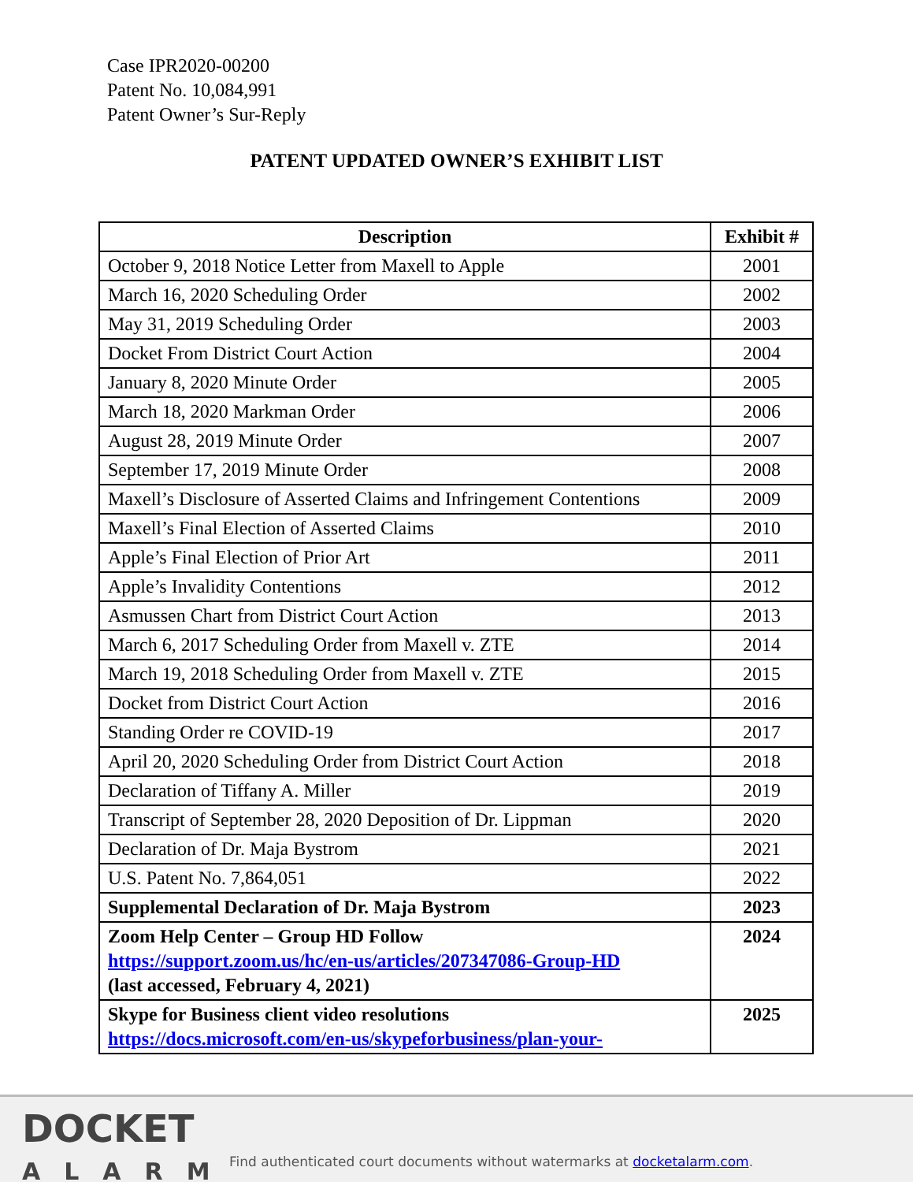Case IPR2020-00200
Patent No. 10,084,991
Patent Owner’s Sur-Reply
PATENT UPDATED OWNER’S EXHIBIT LIST
| Description | Exhibit # |
| --- | --- |
| October 9, 2018 Notice Letter from Maxell to Apple | 2001 |
| March 16, 2020 Scheduling Order | 2002 |
| May 31, 2019 Scheduling Order | 2003 |
| Docket From District Court Action | 2004 |
| January 8, 2020 Minute Order | 2005 |
| March 18, 2020 Markman Order | 2006 |
| August 28, 2019 Minute Order | 2007 |
| September 17, 2019 Minute Order | 2008 |
| Maxell’s Disclosure of Asserted Claims and Infringement Contentions | 2009 |
| Maxell’s Final Election of Asserted Claims | 2010 |
| Apple’s Final Election of Prior Art | 2011 |
| Apple’s Invalidity Contentions | 2012 |
| Asmussen Chart from District Court Action | 2013 |
| March 6, 2017 Scheduling Order from Maxell v. ZTE | 2014 |
| March 19, 2018 Scheduling Order from Maxell v. ZTE | 2015 |
| Docket from District Court Action | 2016 |
| Standing Order re COVID-19 | 2017 |
| April 20, 2020 Scheduling Order from District Court Action | 2018 |
| Declaration of Tiffany A. Miller | 2019 |
| Transcript of September 28, 2020 Deposition of Dr. Lippman | 2020 |
| Declaration of Dr. Maja Bystrom | 2021 |
| U.S. Patent No. 7,864,051 | 2022 |
| Supplemental Declaration of Dr. Maja Bystrom | 2023 |
| Zoom Help Center – Group HD Follow https://support.zoom.us/hc/en-us/articles/207347086-Group-HD (last accessed, February 4, 2021) | 2024 |
| Skype for Business client video resolutions https://docs.microsoft.com/en-us/skypeforbusiness/plan-your- | 2025 |
DOCKET
ALARM
Find authenticated court documents without watermarks at docketalarm.com.